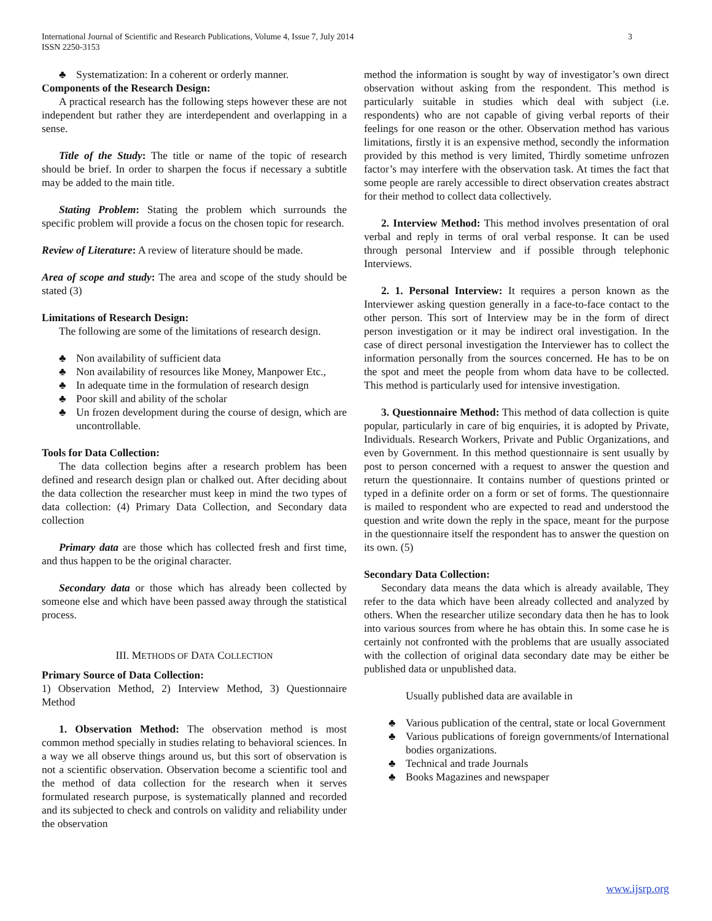3 International Journal of Scientific and Research Publications, Volume 4, Issue 7, July 2014
ISSN 2250-3153
♣ Systematization: In a coherent or orderly manner.
Components of the Research Design:
A practical research has the following steps however these are not independent but rather they are interdependent and overlapping in a sense.
Title of the Study: The title or name of the topic of research should be brief. In order to sharpen the focus if necessary a subtitle may be added to the main title.
Stating Problem: Stating the problem which surrounds the specific problem will provide a focus on the chosen topic for research.
Review of Literature: A review of literature should be made.
Area of scope and study: The area and scope of the study should be stated (3)
Limitations of Research Design:
The following are some of the limitations of research design.
♣ Non availability of sufficient data
♣ Non availability of resources like Money, Manpower Etc.,
♣ In adequate time in the formulation of research design
♣ Poor skill and ability of the scholar
♣ Un frozen development during the course of design, which are uncontrollable.
Tools for Data Collection:
The data collection begins after a research problem has been defined and research design plan or chalked out. After deciding about the data collection the researcher must keep in mind the two types of data collection: (4) Primary Data Collection, and Secondary data collection
Primary data are those which has collected fresh and first time, and thus happen to be the original character.
Secondary data or those which has already been collected by someone else and which have been passed away through the statistical process.
III. METHODS OF DATA COLLECTION
Primary Source of Data Collection:
1) Observation Method, 2) Interview Method, 3) Questionnaire Method
1. Observation Method: The observation method is most common method specially in studies relating to behavioral sciences. In a way we all observe things around us, but this sort of observation is not a scientific observation. Observation become a scientific tool and the method of data collection for the research when it serves formulated research purpose, is systematically planned and recorded and its subjected to check and controls on validity and reliability under the observation
method the information is sought by way of investigator’s own direct observation without asking from the respondent. This method is particularly suitable in studies which deal with subject (i.e. respondents) who are not capable of giving verbal reports of their feelings for one reason or the other. Observation method has various limitations, firstly it is an expensive method, secondly the information provided by this method is very limited, Thirdly sometime unfrozen factor’s may interfere with the observation task. At times the fact that some people are rarely accessible to direct observation creates abstract for their method to collect data collectively.
2. Interview Method: This method involves presentation of oral verbal and reply in terms of oral verbal response. It can be used through personal Interview and if possible through telephonic Interviews.
2. 1. Personal Interview: It requires a person known as the Interviewer asking question generally in a face-to-face contact to the other person. This sort of Interview may be in the form of direct person investigation or it may be indirect oral investigation. In the case of direct personal investigation the Interviewer has to collect the information personally from the sources concerned. He has to be on the spot and meet the people from whom data have to be collected. This method is particularly used for intensive investigation.
3. Questionnaire Method: This method of data collection is quite popular, particularly in care of big enquiries, it is adopted by Private, Individuals. Research Workers, Private and Public Organizations, and even by Government. In this method questionnaire is sent usually by post to person concerned with a request to answer the question and return the questionnaire. It contains number of questions printed or typed in a definite order on a form or set of forms. The questionnaire is mailed to respondent who are expected to read and understood the question and write down the reply in the space, meant for the purpose in the questionnaire itself the respondent has to answer the question on its own. (5)
Secondary Data Collection:
Secondary data means the data which is already available, They refer to the data which have been already collected and analyzed by others. When the researcher utilize secondary data then he has to look into various sources from where he has obtain this. In some case he is certainly not confronted with the problems that are usually associated with the collection of original data secondary date may be either be published data or unpublished data.
Usually published data are available in
♣ Various publication of the central, state or local Government
♣ Various publications of foreign governments/of International bodies organizations.
♣ Technical and trade Journals
♣ Books Magazines and newspaper
www.ijsrp.org